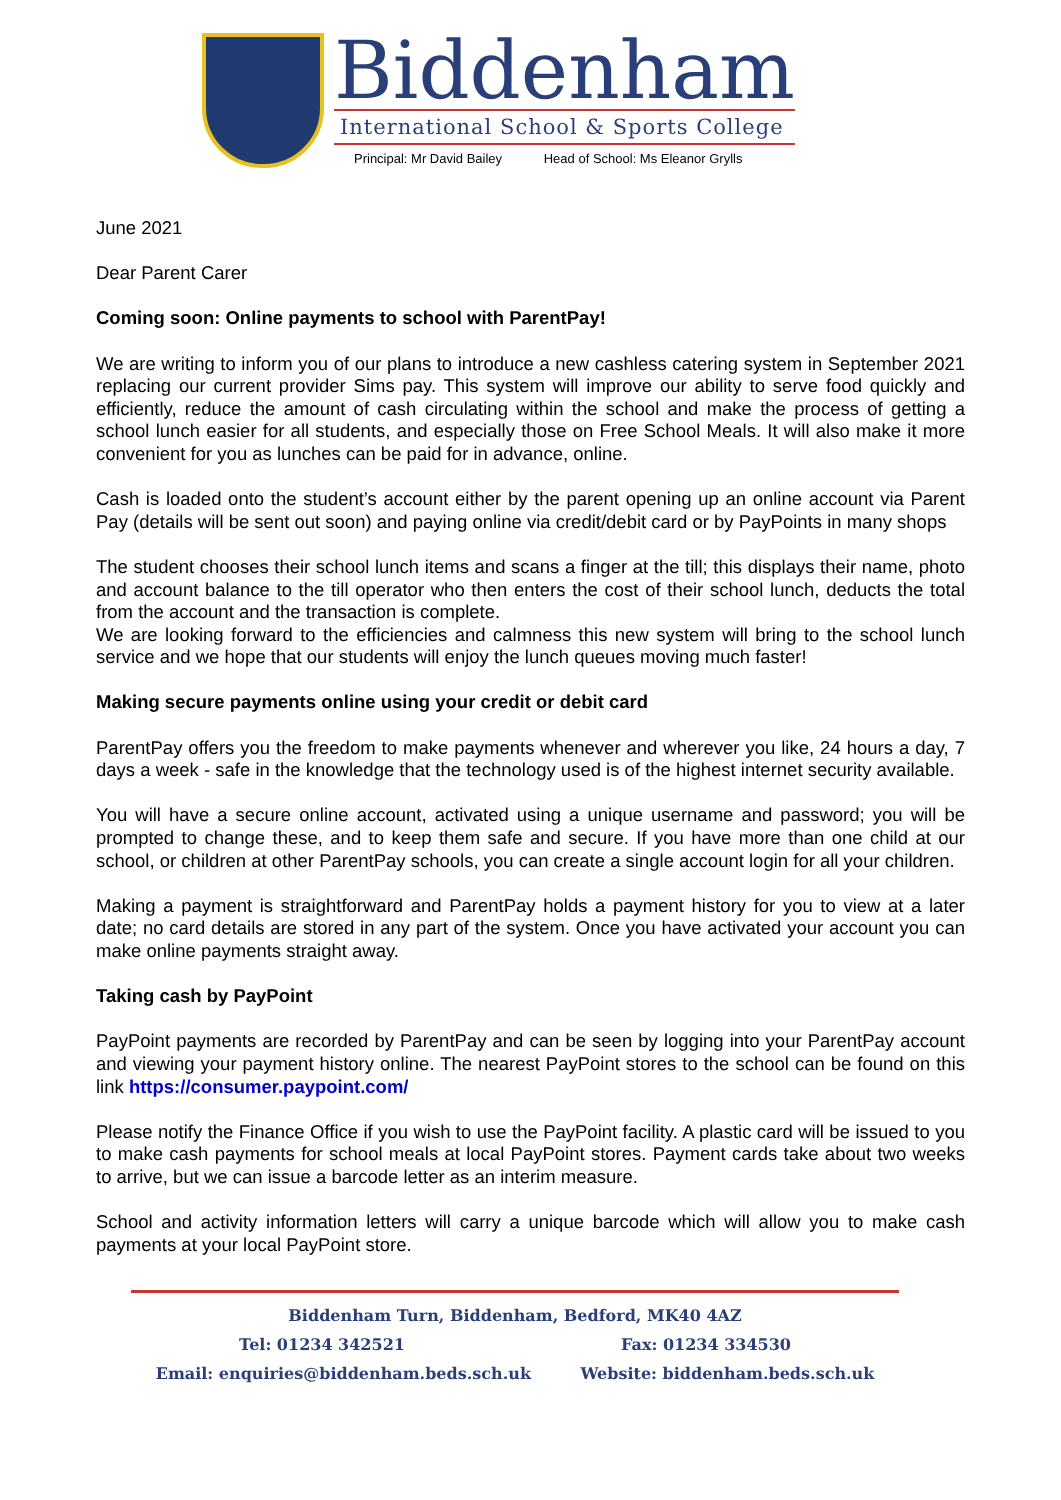Biddenham
International School & Sports College
Principal: Mr David Bailey Head of School: Ms Eleanor Grylls
June 2021
Dear Parent Carer
Coming soon: Online payments to school with ParentPay!
We are writing to inform you of our plans to introduce a new cashless catering system in September 2021 replacing our current provider Sims pay. This system will improve our ability to serve food quickly and efficiently, reduce the amount of cash circulating within the school and make the process of getting a school lunch easier for all students, and especially those on Free School Meals. It will also make it more convenient for you as lunches can be paid for in advance, online.
Cash is loaded onto the student’s account either by the parent opening up an online account via Parent Pay (details will be sent out soon) and paying online via credit/debit card or by PayPoints in many shops
The student chooses their school lunch items and scans a finger at the till; this displays their name, photo and account balance to the till operator who then enters the cost of their school lunch, deducts the total from the account and the transaction is complete.
We are looking forward to the efficiencies and calmness this new system will bring to the school lunch service and we hope that our students will enjoy the lunch queues moving much faster!
Making secure payments online using your credit or debit card
ParentPay offers you the freedom to make payments whenever and wherever you like, 24 hours a day, 7 days a week - safe in the knowledge that the technology used is of the highest internet security available.
You will have a secure online account, activated using a unique username and password; you will be prompted to change these, and to keep them safe and secure. If you have more than one child at our school, or children at other ParentPay schools, you can create a single account login for all your children.
Making a payment is straightforward and ParentPay holds a payment history for you to view at a later date; no card details are stored in any part of the system. Once you have activated your account you can make online payments straight away.
Taking cash by PayPoint
PayPoint payments are recorded by ParentPay and can be seen by logging into your ParentPay account and viewing your payment history online. The nearest PayPoint stores to the school can be found on this link https://consumer.paypoint.com/
Please notify the Finance Office if you wish to use the PayPoint facility. A plastic card will be issued to you to make cash payments for school meals at local PayPoint stores. Payment cards take about two weeks to arrive, but we can issue a barcode letter as an interim measure.
School and activity information letters will carry a unique barcode which will allow you to make cash payments at your local PayPoint store.
Biddenham Turn, Biddenham, Bedford, MK40 4AZ
Tel: 01234 342521 Fax: 01234 334530
Email: enquiries@biddenham.beds.sch.uk Website: biddenham.beds.sch.uk